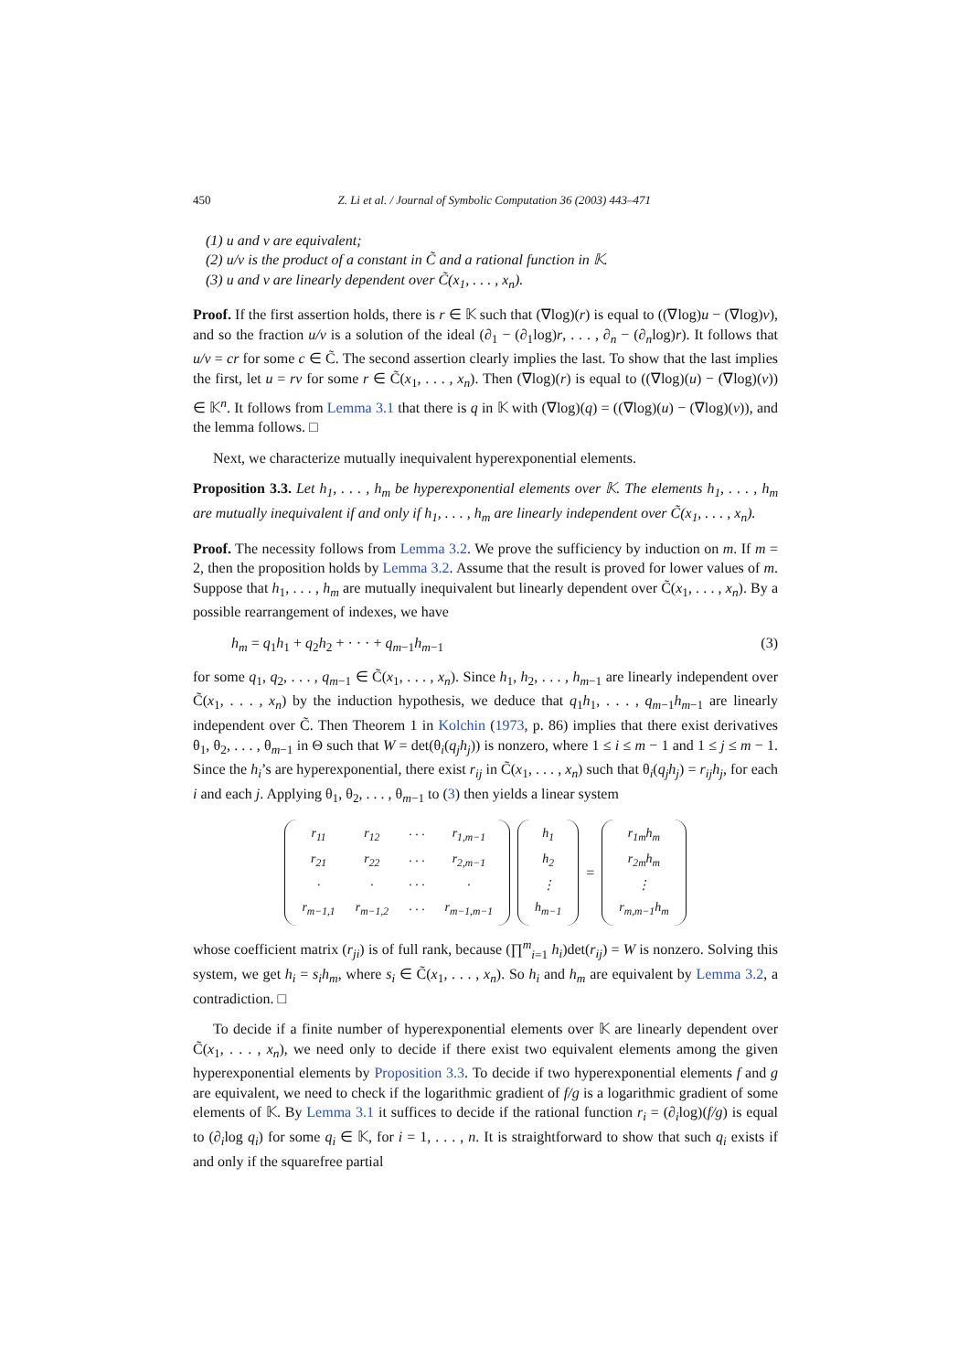450 Z. Li et al. / Journal of Symbolic Computation 36 (2003) 443–471
(1) u and v are equivalent;
(2) u/v is the product of a constant in C̃ and a rational function in 𝕂.
(3) u and v are linearly dependent over C̃(x<sub>1</sub>, . . . , x<sub>n</sub>).
Proof. If the first assertion holds, there is r ∈ 𝕂 such that (∇log)(r) is equal to ((∇log)u − (∇log)v), and so the fraction u/v is a solution of the ideal (∂<sub>1</sub> − (∂<sub>1</sub>log)r, . . . , ∂<sub>n</sub> − (∂<sub>n</sub>log)r). It follows that u/v = cr for some c ∈ C̃. The second assertion clearly implies the last. To show that the last implies the first, let u = rv for some r ∈ C̃(x<sub>1</sub>, . . . , x<sub>n</sub>). Then (∇log)(r) is equal to ((∇log)(u) − (∇log)(v)) ∈ 𝕂<sup>n</sup>. It follows from Lemma 3.1 that there is q in 𝕂 with (∇log)(q) = ((∇log)(u) − (∇log)(v)), and the lemma follows. □
Next, we characterize mutually inequivalent hyperexponential elements.
Proposition 3.3. Let h<sub>1</sub>, . . . , h<sub>m</sub> be hyperexponential elements over 𝕂. The elements h<sub>1</sub>, . . . , h<sub>m</sub> are mutually inequivalent if and only if h<sub>1</sub>, . . . , h<sub>m</sub> are linearly independent over C̃(x<sub>1</sub>, . . . , x<sub>n</sub>).
Proof. The necessity follows from Lemma 3.2. We prove the sufficiency by induction on m. If m = 2, then the proposition holds by Lemma 3.2. Assume that the result is proved for lower values of m. Suppose that h<sub>1</sub>, . . . , h<sub>m</sub> are mutually inequivalent but linearly dependent over C̃(x<sub>1</sub>, . . . , x<sub>n</sub>). By a possible rearrangement of indexes, we have
h<sub>m</sub> = q<sub>1</sub>h<sub>1</sub> + q<sub>2</sub>h<sub>2</sub> + · · · + q<sub>m−1</sub>h<sub>m−1</sub> (3)
for some q<sub>1</sub>, q<sub>2</sub>, . . . , q<sub>m−1</sub> ∈ C̃(x<sub>1</sub>, . . . , x<sub>n</sub>). Since h<sub>1</sub>, h<sub>2</sub>, . . . , h<sub>m−1</sub> are linearly independent over C̃(x<sub>1</sub>, . . . , x<sub>n</sub>) by the induction hypothesis, we deduce that q<sub>1</sub>h<sub>1</sub>, . . . , q<sub>m−1</sub>h<sub>m−1</sub> are linearly independent over C̃. Then Theorem 1 in Kolchin (1973, p. 86) implies that there exist derivatives θ<sub>1</sub>, θ<sub>2</sub>, . . . , θ<sub>m−1</sub> in Θ such that W = det(θ<sub>i</sub>(q<sub>j</sub>h<sub>j</sub>)) is nonzero, where 1 ≤ i ≤ m − 1 and 1 ≤ j ≤ m − 1. Since the h<sub>i</sub>’s are hyperexponential, there exist r<sub>ij</sub> in C̃(x<sub>1</sub>, . . . , x<sub>n</sub>) such that θ<sub>i</sub>(q<sub>j</sub>h<sub>j</sub>) = r<sub>ij</sub>h<sub>j</sub>, for each i and each j. Applying θ<sub>1</sub>, θ<sub>2</sub>, . . . , θ<sub>m−1</sub> to (3) then yields a linear system
| r<sub>11</sub> | r<sub>12</sub> | · · · | r<sub>1,m−1</sub> |
| r<sub>21</sub> | r<sub>22</sub> | · · · | r<sub>2,m−1</sub> |
| · | · | · · · | · |
| r<sub>m−1,1</sub> | r<sub>m−1,2</sub> | · · · | r<sub>m−1,m−1</sub> |
| h<sub>1</sub> |
| h<sub>2</sub> |
| ⋮ |
| h<sub>m−1</sub> |
=
| r<sub>1m</sub>h<sub>m</sub> |
| r<sub>2m</sub>h<sub>m</sub> |
| ⋮ |
| r<sub>m,m−1</sub>h<sub>m</sub> |
whose coefficient matrix (r<sub>ji</sub>) is of full rank, because (∏<sup>m</sup><sub>i=1</sub> h<sub>i</sub>)det(r<sub>ij</sub>) = W is nonzero. Solving this system, we get h<sub>i</sub> = s<sub>i</sub>h<sub>m</sub>, where s<sub>i</sub> ∈ C̃(x<sub>1</sub>, . . . , x<sub>n</sub>). So h<sub>i</sub> and h<sub>m</sub> are equivalent by Lemma 3.2, a contradiction. □
To decide if a finite number of hyperexponential elements over 𝕂 are linearly dependent over C̃(x<sub>1</sub>, . . . , x<sub>n</sub>), we need only to decide if there exist two equivalent elements among the given hyperexponential elements by Proposition 3.3. To decide if two hyperexponential elements f and g are equivalent, we need to check if the logarithmic gradient of f/g is a logarithmic gradient of some elements of 𝕂. By Lemma 3.1 it suffices to decide if the rational function r<sub>i</sub> = (∂<sub>i</sub>log)(f/g) is equal to (∂<sub>i</sub>log q<sub>i</sub>) for some q<sub>i</sub> ∈ 𝕂, for i = 1, . . . , n. It is straightforward to show that such q<sub>i</sub> exists if and only if the squarefree partial